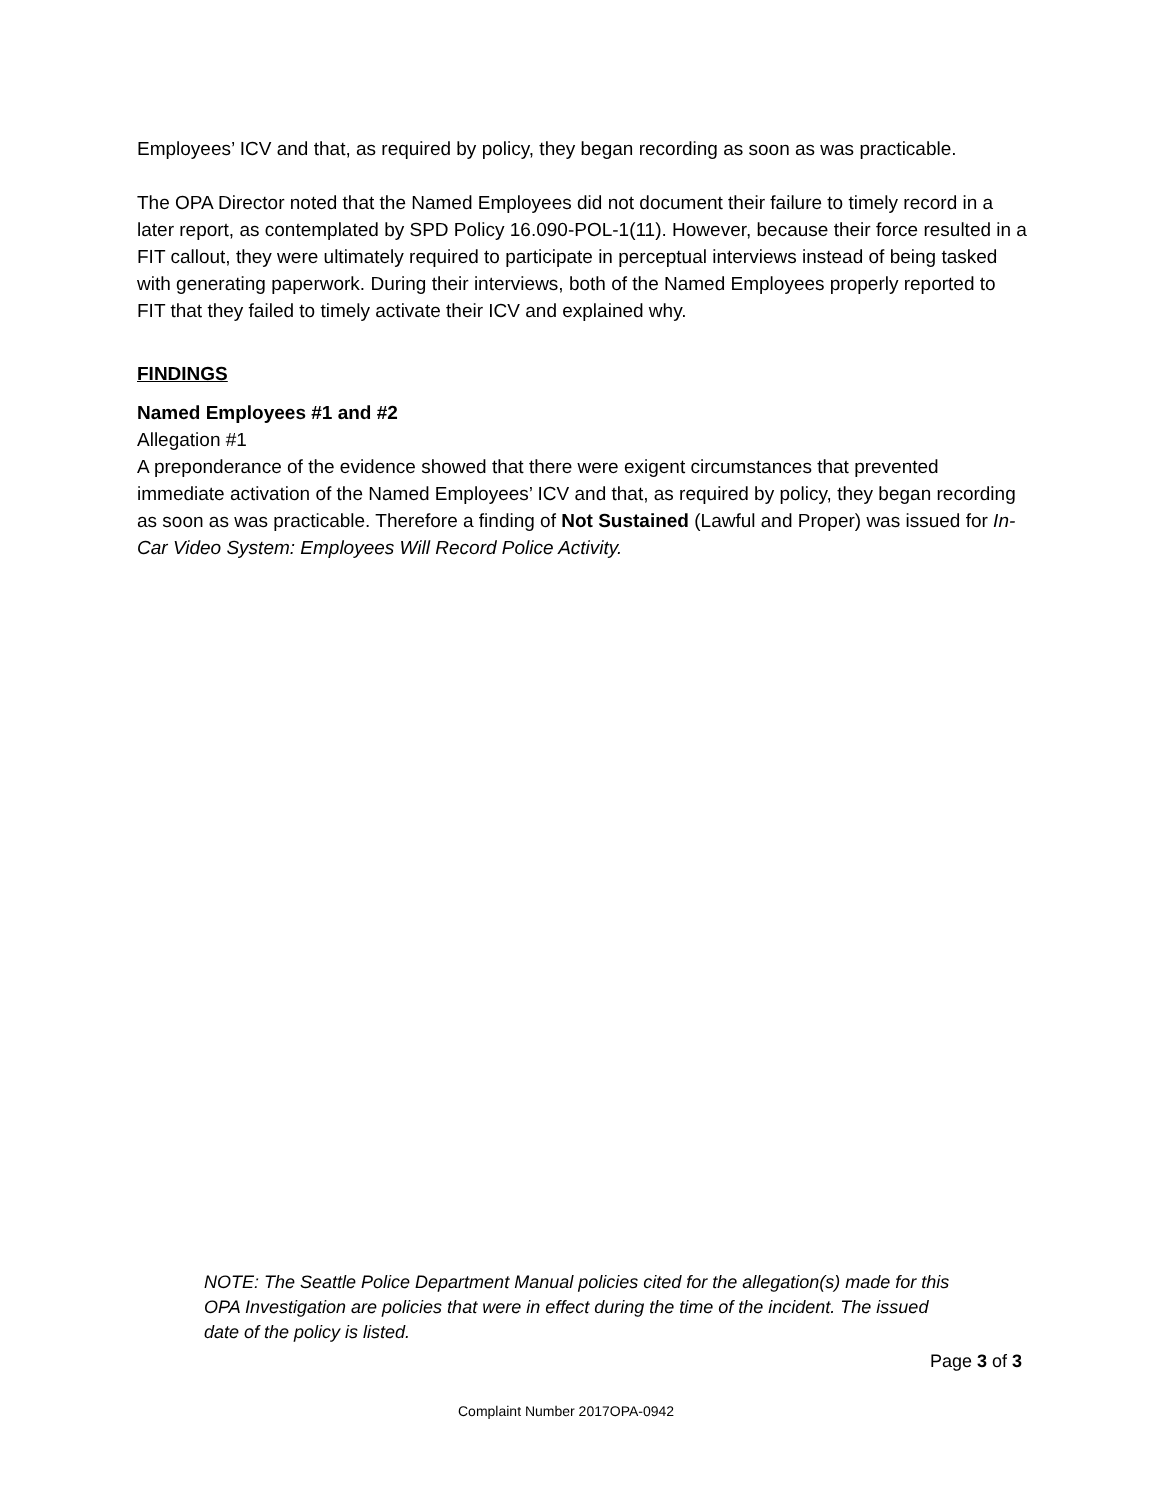Employees’ ICV and that, as required by policy, they began recording as soon as was practicable.
The OPA Director noted that the Named Employees did not document their failure to timely record in a later report, as contemplated by SPD Policy 16.090-POL-1(11). However, because their force resulted in a FIT callout, they were ultimately required to participate in perceptual interviews instead of being tasked with generating paperwork. During their interviews, both of the Named Employees properly reported to FIT that they failed to timely activate their ICV and explained why.
FINDINGS
Named Employees #1 and #2
Allegation #1
A preponderance of the evidence showed that there were exigent circumstances that prevented immediate activation of the Named Employees’ ICV and that, as required by policy, they began recording as soon as was practicable. Therefore a finding of Not Sustained (Lawful and Proper) was issued for In-Car Video System: Employees Will Record Police Activity.
NOTE: The Seattle Police Department Manual policies cited for the allegation(s) made for this OPA Investigation are policies that were in effect during the time of the incident. The issued date of the policy is listed.
Page 3 of 3
Complaint Number 2017OPA-0942